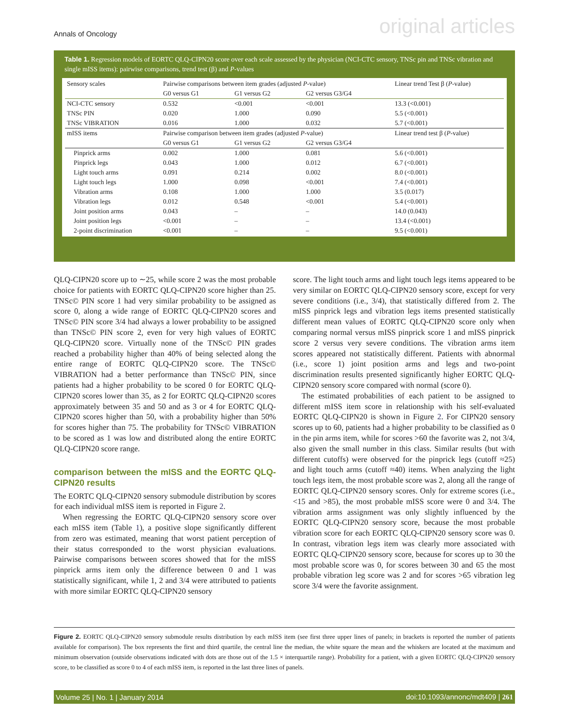Annals of Oncology original articles
Table 1. Regression models of EORTC QLQ-CIPN20 score over each scale assessed by the physician (NCI-CTC sensory, TNSc pin and TNSc vibration and single mISS items): pairwise comparisons, trend test (β) and P-values
| Sensory scales | Pairwise comparisons between item grades (adjusted P -value) | | | Linear trend Test β ( P -value) |
| --- | --- | --- | --- | --- |
| | G0 versus G1 | G1 versus G2 | G2 versus G3/G4 | |
| NCI-CTC sensory | 0.532 | <0.001 | <0.001 | 13.3 (<0.001) |
| TNSc PIN | 0.020 | 1.000 | 0.090 | 5.5 (<0.001) |
| TNSc VIBRATION | 0.016 | 1.000 | 0.032 | 5.7 (<0.001) |
| mISS items | Pairwise comparison between item grades (adjusted P -value) | | | Linear trend test β ( P -value) |
| | G0 versus G1 | G1 versus G2 | G2 versus G3/G4 | |
| Pinprick arms | 0.002 | 1.000 | 0.081 | 5.6 (<0.001) |
| Pinprick legs | 0.043 | 1.000 | 0.012 | 6.7 (<0.001) |
| Light touch arms | 0.091 | 0.214 | 0.002 | 8.0 (<0.001) |
| Light touch legs | 1.000 | 0.098 | <0.001 | 7.4 (<0.001) |
| Vibration arms | 0.108 | 1.000 | 1.000 | 3.5 (0.017) |
| Vibration legs | 0.012 | 0.548 | <0.001 | 5.4 (<0.001) |
| Joint position arms | 0.043 | – | – | 14.0 (0.043) |
| Joint position legs | <0.001 | – | – | 13.4 (<0.001) |
| 2-point discrimination | <0.001 | – | – | 9.5 (<0.001) |
QLQ-CIPN20 score up to ∼25, while score 2 was the most probable choice for patients with EORTC QLQ-CIPN20 score higher than 25. TNSc© PIN score 1 had very similar probability to be assigned as score 0, along a wide range of EORTC QLQ-CIPN20 scores and TNSc© PIN score 3/4 had always a lower probability to be assigned than TNSc© PIN score 2, even for very high values of EORTC QLQ-CIPN20 score. Virtually none of the TNSc© PIN grades reached a probability higher than 40% of being selected along the entire range of EORTC QLQ-CIPN20 score. The TNSc© VIBRATION had a better performance than TNSc© PIN, since patients had a higher probability to be scored 0 for EORTC QLQ-CIPN20 scores lower than 35, as 2 for EORTC QLQ-CIPN20 scores approximately between 35 and 50 and as 3 or 4 for EORTC QLQ-CIPN20 scores higher than 50, with a probability higher than 50% for scores higher than 75. The probability for TNSc© VIBRATION to be scored as 1 was low and distributed along the entire EORTC QLQ-CIPN20 score range.
comparison between the mISS and the EORTC QLQ-CIPN20 results
The EORTC QLQ-CIPN20 sensory submodule distribution by scores for each individual mISS item is reported in Figure 2.
When regressing the EORTC QLQ-CIPN20 sensory score over each mISS item (Table 1), a positive slope significantly different from zero was estimated, meaning that worst patient perception of their status corresponded to the worst physician evaluations. Pairwise comparisons between scores showed that for the mISS pinprick arms item only the difference between 0 and 1 was statistically significant, while 1, 2 and 3/4 were attributed to patients with more similar EORTC QLQ-CIPN20 sensory
score. The light touch arms and light touch legs items appeared to be very similar on EORTC QLQ-CIPN20 sensory score, except for very severe conditions (i.e., 3/4), that statistically differed from 2. The mISS pinprick legs and vibration legs items presented statistically different mean values of EORTC QLQ-CIPN20 score only when comparing normal versus mISS pinprick score 1 and mISS pinprick score 2 versus very severe conditions. The vibration arms item scores appeared not statistically different. Patients with abnormal (i.e., score 1) joint position arms and legs and two-point discrimination results presented significantly higher EORTC QLQ-CIPN20 sensory score compared with normal (score 0).
The estimated probabilities of each patient to be assigned to different mISS item score in relationship with his self-evaluated EORTC QLQ-CIPN20 is shown in Figure 2. For CIPN20 sensory scores up to 60, patients had a higher probability to be classified as 0 in the pin arms item, while for scores >60 the favorite was 2, not 3/4, also given the small number in this class. Similar results (but with different cutoffs) were observed for the pinprick legs (cutoff ≈25) and light touch arms (cutoff ≈40) items. When analyzing the light touch legs item, the most probable score was 2, along all the range of EORTC QLQ-CIPN20 sensory scores. Only for extreme scores (i.e., <15 and >85), the most probable mISS score were 0 and 3/4. The vibration arms assignment was only slightly influenced by the EORTC QLQ-CIPN20 sensory score, because the most probable vibration score for each EORTC QLQ-CIPN20 sensory score was 0. In contrast, vibration legs item was clearly more associated with EORTC QLQ-CIPN20 sensory score, because for scores up to 30 the most probable score was 0, for scores between 30 and 65 the most probable vibration leg score was 2 and for scores >65 vibration leg score 3/4 were the favorite assignment.
Figure 2. EORTC QLQ-CIPN20 sensory submodule results distribution by each mISS item (see first three upper lines of panels; in brackets is reported the number of patients available for comparison). The box represents the first and third quartile, the central line the median, the white square the mean and the whiskers are located at the maximum and minimum observation (outside observations indicated with dots are those out of the 1.5 × interquartile range). Probability for a patient, with a given EORTC QLQ-CIPN20 sensory score, to be classified as score 0 to 4 of each mISS item, is reported in the last three lines of panels.
Volume 25 | No. 1 | January 2014 doi:10.1093/annonc/mdt409 | 261